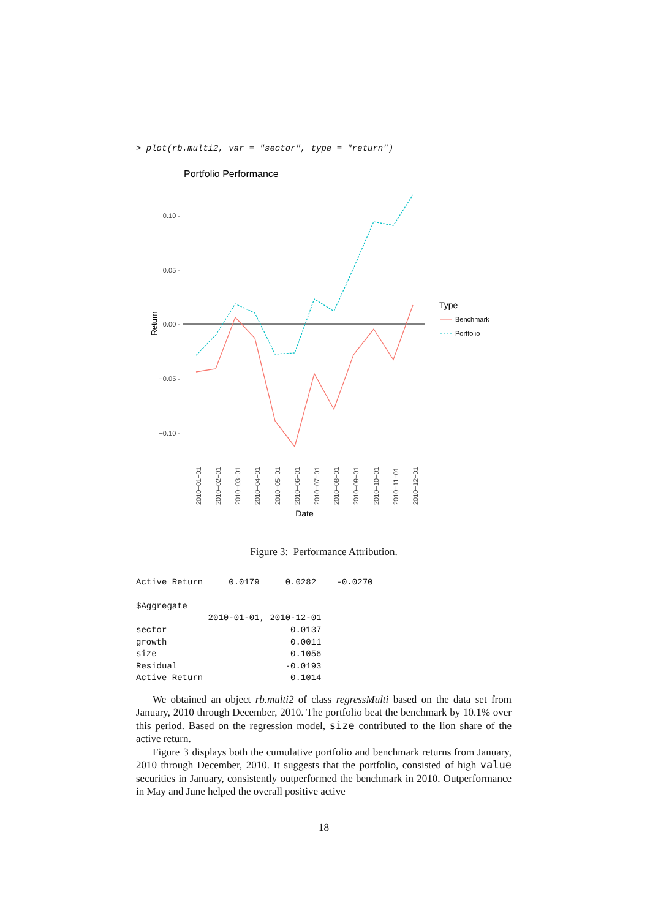> plot(rb.multi2, var = "sector", type = "return")
Portfolio Performance
0.10 -
0.05 -
0.00 -
−0.05 -
−0.10 -
Return
2010−01−01
2010−02−01
2010−03−01
2010−04−01
2010−05−01
2010−06−01
2010−07−01
2010−08−01
2010−09−01
2010−10−01
2010−11−01
2010−12−01
Date
Type
Benchmark
Portfolio
Figure 3: Performance Attribution.
Active Return     0.0179     0.0282    -0.0270

$Aggregate
              2010-01-01, 2010-12-01
sector                        0.0137
growth                        0.0011
size                          0.1056
Residual                     -0.0193
Active Return                 0.1014
We obtained an object rb.multi2 of class regressMulti based on the data set from January, 2010 through December, 2010. The portfolio beat the benchmark by 10.1% over this period. Based on the regression model, size contributed to the lion share of the active return.
Figure 3 displays both the cumulative portfolio and benchmark returns from January, 2010 through December, 2010. It suggests that the portfolio, consisted of high value securities in January, consistently outperformed the benchmark in 2010. Outperformance in May and June helped the overall positive active
18